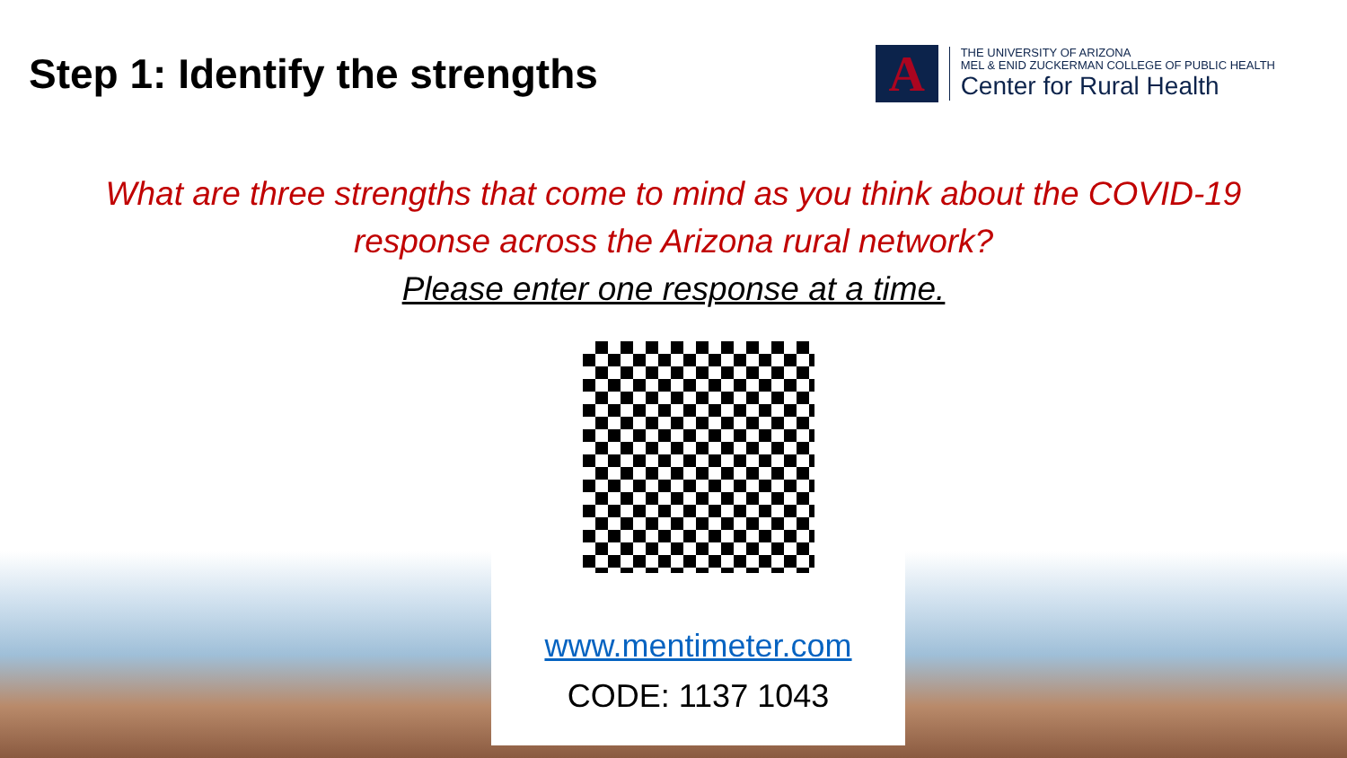Step 1: Identify the strengths
A
THE UNIVERSITY OF ARIZONA
MEL & ENID ZUCKERMAN COLLEGE OF PUBLIC HEALTH
Center for Rural Health
What are three strengths that come to mind as you think about the COVID-19
response across the Arizona rural network?
Please enter one response at a time.
www.mentimeter.com
CODE: 1137 1043